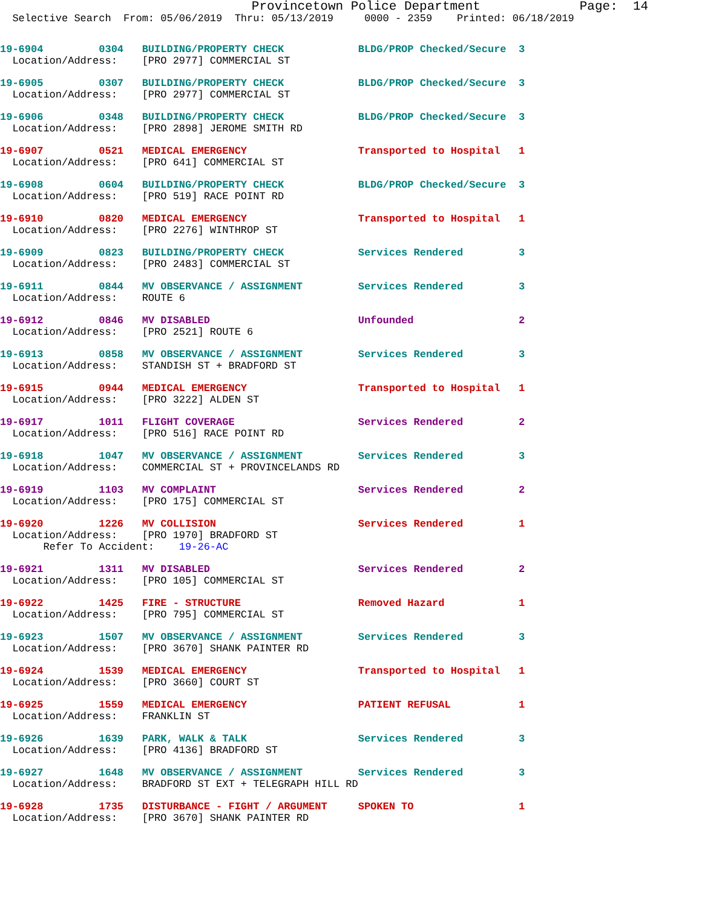Provincetown Police Department             Page:  14
  Selective Search  From: 05/06/2019  Thru: 05/13/2019     0000 - 2359    Printed: 06/18/2019
19-6904         0304   BUILDING/PROPERTY CHECK            BLDG/PROP Checked/Secure  3
  Location/Address:    [PRO 2977] COMMERCIAL ST
19-6905         0307   BUILDING/PROPERTY CHECK            BLDG/PROP Checked/Secure  3
  Location/Address:    [PRO 2977] COMMERCIAL ST
19-6906         0348   BUILDING/PROPERTY CHECK            BLDG/PROP Checked/Secure  3
  Location/Address:    [PRO 2898] JEROME SMITH RD
19-6907         0521   MEDICAL EMERGENCY                  Transported to Hospital   1
  Location/Address:    [PRO 641] COMMERCIAL ST
19-6908         0604   BUILDING/PROPERTY CHECK            BLDG/PROP Checked/Secure  3
  Location/Address:    [PRO 519] RACE POINT RD
19-6910         0820   MEDICAL EMERGENCY                  Transported to Hospital   1
  Location/Address:    [PRO 2276] WINTHROP ST
19-6909         0823   BUILDING/PROPERTY CHECK            Services Rendered         3
  Location/Address:    [PRO 2483] COMMERCIAL ST
19-6911         0844   MV OBSERVANCE / ASSIGNMENT         Services Rendered         3
  Location/Address:    ROUTE 6
19-6912         0846   MV DISABLED                        Unfounded                 2
  Location/Address:    [PRO 2521] ROUTE 6
19-6913         0858   MV OBSERVANCE / ASSIGNMENT         Services Rendered         3
  Location/Address:    STANDISH ST + BRADFORD ST
19-6915         0944   MEDICAL EMERGENCY                  Transported to Hospital   1
  Location/Address:    [PRO 3222] ALDEN ST
19-6917         1011   FLIGHT COVERAGE                    Services Rendered         2
  Location/Address:    [PRO 516] RACE POINT RD
19-6918         1047   MV OBSERVANCE / ASSIGNMENT         Services Rendered         3
  Location/Address:    COMMERCIAL ST + PROVINCELANDS RD
19-6919         1103   MV COMPLAINT                       Services Rendered         2
  Location/Address:    [PRO 175] COMMERCIAL ST
19-6920         1226   MV COLLISION                       Services Rendered         1
  Location/Address:    [PRO 1970] BRADFORD ST
       Refer To Accident:    19-26-AC
19-6921         1311   MV DISABLED                        Services Rendered         2
  Location/Address:    [PRO 105] COMMERCIAL ST
19-6922         1425   FIRE - STRUCTURE                   Removed Hazard            1
  Location/Address:    [PRO 795] COMMERCIAL ST
19-6923         1507   MV OBSERVANCE / ASSIGNMENT         Services Rendered         3
  Location/Address:    [PRO 3670] SHANK PAINTER RD
19-6924         1539   MEDICAL EMERGENCY                  Transported to Hospital   1
  Location/Address:    [PRO 3660] COURT ST
19-6925         1559   MEDICAL EMERGENCY                  PATIENT REFUSAL           1
  Location/Address:    FRANKLIN ST
19-6926         1639   PARK, WALK & TALK                  Services Rendered         3
  Location/Address:    [PRO 4136] BRADFORD ST
19-6927         1648   MV OBSERVANCE / ASSIGNMENT         Services Rendered         3
  Location/Address:    BRADFORD ST EXT + TELEGRAPH HILL RD
19-6928         1735   DISTURBANCE - FIGHT / ARGUMENT     SPOKEN TO                 1
  Location/Address:    [PRO 3670] SHANK PAINTER RD